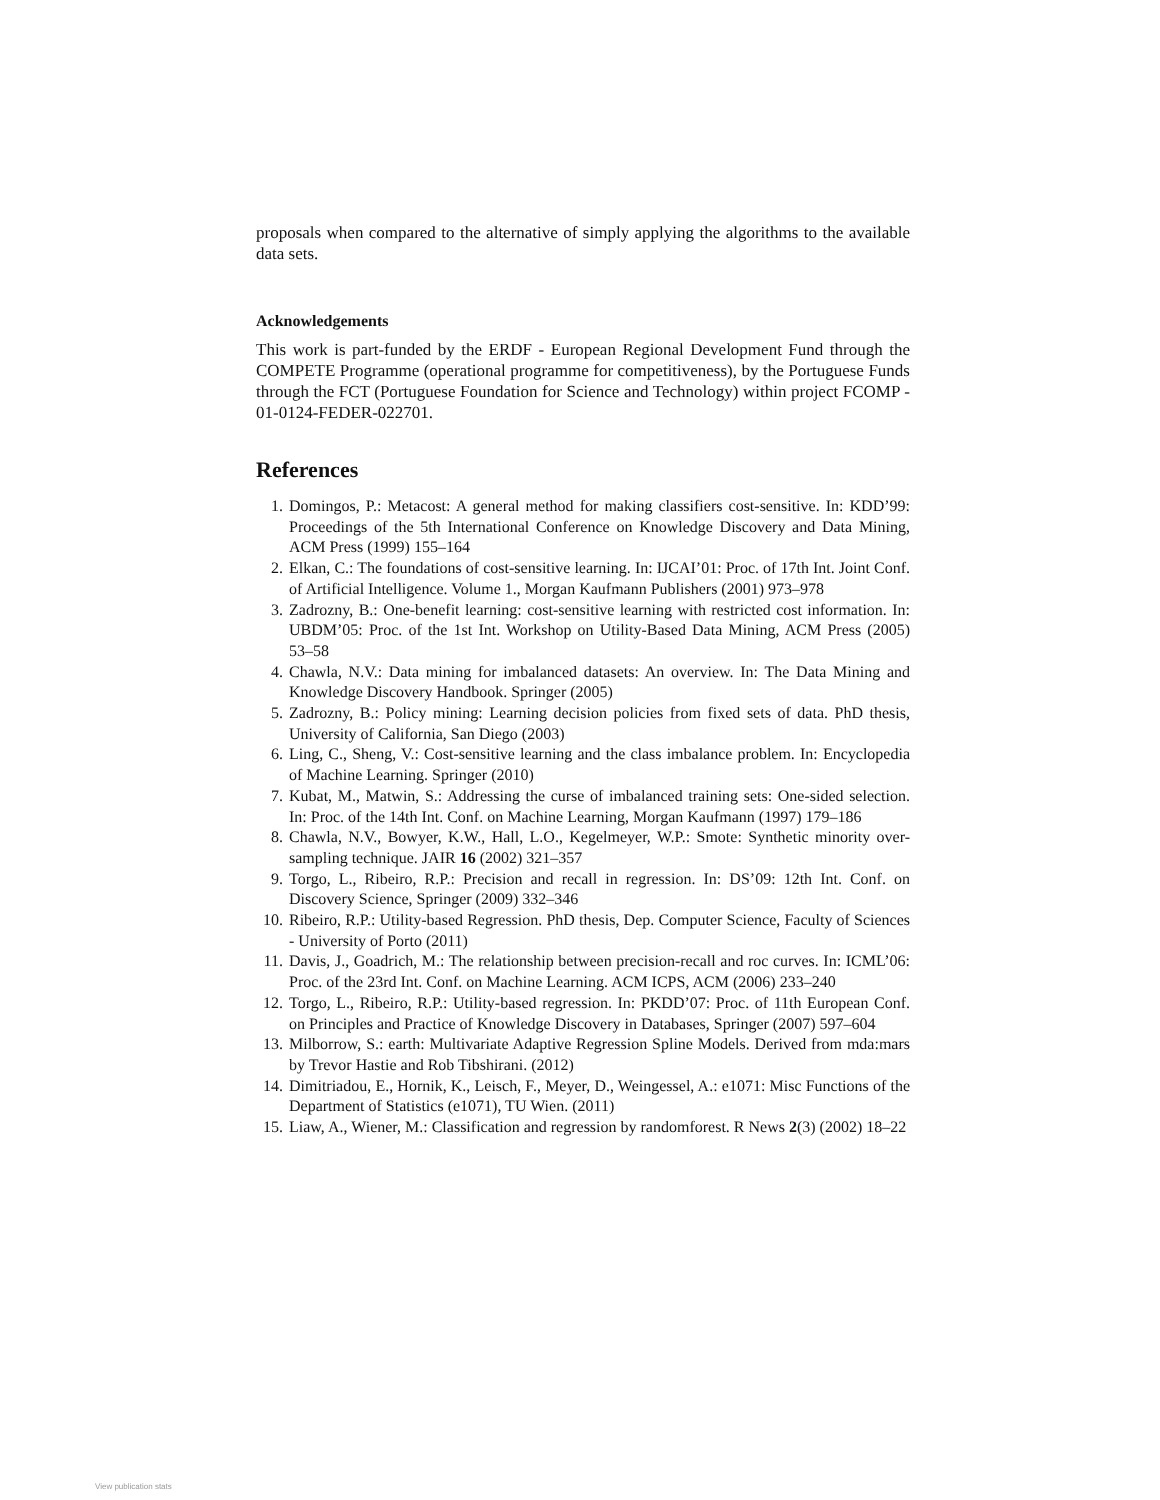proposals when compared to the alternative of simply applying the algorithms to the available data sets.
Acknowledgements
This work is part-funded by the ERDF - European Regional Development Fund through the COMPETE Programme (operational programme for competitiveness), by the Portuguese Funds through the FCT (Portuguese Foundation for Science and Technology) within project FCOMP - 01-0124-FEDER-022701.
References
1. Domingos, P.: Metacost: A general method for making classifiers cost-sensitive. In: KDD’99: Proceedings of the 5th International Conference on Knowledge Discovery and Data Mining, ACM Press (1999) 155–164
2. Elkan, C.: The foundations of cost-sensitive learning. In: IJCAI’01: Proc. of 17th Int. Joint Conf. of Artificial Intelligence. Volume 1., Morgan Kaufmann Publishers (2001) 973–978
3. Zadrozny, B.: One-benefit learning: cost-sensitive learning with restricted cost information. In: UBDM’05: Proc. of the 1st Int. Workshop on Utility-Based Data Mining, ACM Press (2005) 53–58
4. Chawla, N.V.: Data mining for imbalanced datasets: An overview. In: The Data Mining and Knowledge Discovery Handbook. Springer (2005)
5. Zadrozny, B.: Policy mining: Learning decision policies from fixed sets of data. PhD thesis, University of California, San Diego (2003)
6. Ling, C., Sheng, V.: Cost-sensitive learning and the class imbalance problem. In: Encyclopedia of Machine Learning. Springer (2010)
7. Kubat, M., Matwin, S.: Addressing the curse of imbalanced training sets: One-sided selection. In: Proc. of the 14th Int. Conf. on Machine Learning, Morgan Kaufmann (1997) 179–186
8. Chawla, N.V., Bowyer, K.W., Hall, L.O., Kegelmeyer, W.P.: Smote: Synthetic minority over-sampling technique. JAIR 16 (2002) 321–357
9. Torgo, L., Ribeiro, R.P.: Precision and recall in regression. In: DS’09: 12th Int. Conf. on Discovery Science, Springer (2009) 332–346
10. Ribeiro, R.P.: Utility-based Regression. PhD thesis, Dep. Computer Science, Faculty of Sciences - University of Porto (2011)
11. Davis, J., Goadrich, M.: The relationship between precision-recall and roc curves. In: ICML’06: Proc. of the 23rd Int. Conf. on Machine Learning. ACM ICPS, ACM (2006) 233–240
12. Torgo, L., Ribeiro, R.P.: Utility-based regression. In: PKDD’07: Proc. of 11th European Conf. on Principles and Practice of Knowledge Discovery in Databases, Springer (2007) 597–604
13. Milborrow, S.: earth: Multivariate Adaptive Regression Spline Models. Derived from mda:mars by Trevor Hastie and Rob Tibshirani. (2012)
14. Dimitriadou, E., Hornik, K., Leisch, F., Meyer, D., Weingessel, A.: e1071: Misc Functions of the Department of Statistics (e1071), TU Wien. (2011)
15. Liaw, A., Wiener, M.: Classification and regression by randomforest. R News 2(3) (2002) 18–22
View publication stats